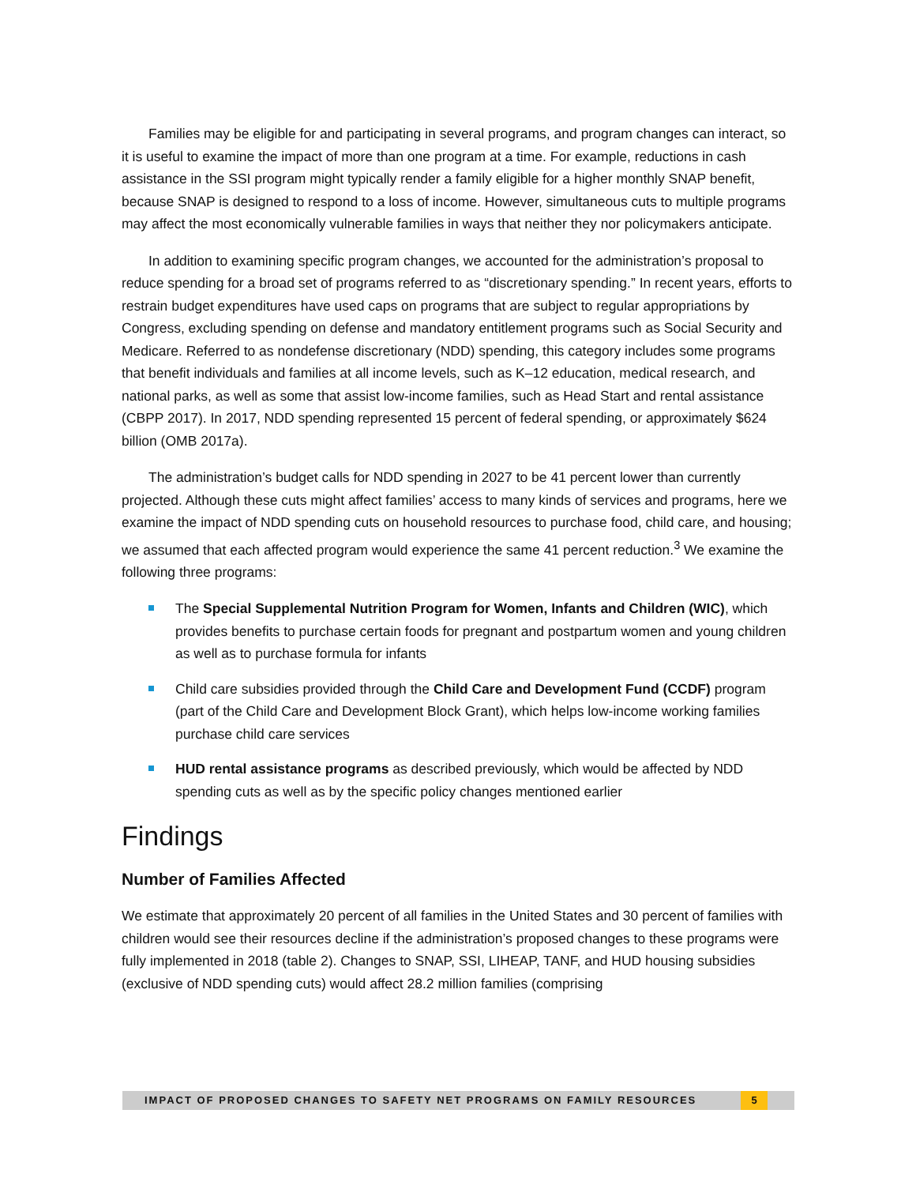Families may be eligible for and participating in several programs, and program changes can interact, so it is useful to examine the impact of more than one program at a time. For example, reductions in cash assistance in the SSI program might typically render a family eligible for a higher monthly SNAP benefit, because SNAP is designed to respond to a loss of income. However, simultaneous cuts to multiple programs may affect the most economically vulnerable families in ways that neither they nor policymakers anticipate.
In addition to examining specific program changes, we accounted for the administration’s proposal to reduce spending for a broad set of programs referred to as “discretionary spending.” In recent years, efforts to restrain budget expenditures have used caps on programs that are subject to regular appropriations by Congress, excluding spending on defense and mandatory entitlement programs such as Social Security and Medicare. Referred to as nondefense discretionary (NDD) spending, this category includes some programs that benefit individuals and families at all income levels, such as K–12 education, medical research, and national parks, as well as some that assist low-income families, such as Head Start and rental assistance (CBPP 2017). In 2017, NDD spending represented 15 percent of federal spending, or approximately $624 billion (OMB 2017a).
The administration’s budget calls for NDD spending in 2027 to be 41 percent lower than currently projected. Although these cuts might affect families’ access to many kinds of services and programs, here we examine the impact of NDD spending cuts on household resources to purchase food, child care, and housing; we assumed that each affected program would experience the same 41 percent reduction.<sup>3</sup> We examine the following three programs:
The Special Supplemental Nutrition Program for Women, Infants and Children (WIC), which provides benefits to purchase certain foods for pregnant and postpartum women and young children as well as to purchase formula for infants
Child care subsidies provided through the Child Care and Development Fund (CCDF) program (part of the Child Care and Development Block Grant), which helps low-income working families purchase child care services
HUD rental assistance programs as described previously, which would be affected by NDD spending cuts as well as by the specific policy changes mentioned earlier
Findings
Number of Families Affected
We estimate that approximately 20 percent of all families in the United States and 30 percent of families with children would see their resources decline if the administration’s proposed changes to these programs were fully implemented in 2018 (table 2). Changes to SNAP, SSI, LIHEAP, TANF, and HUD housing subsidies (exclusive of NDD spending cuts) would affect 28.2 million families (comprising
IMPACT OF PROPOSED CHANGES TO SAFETY NET PROGRAMS ON FAMILY RESOURCES 5